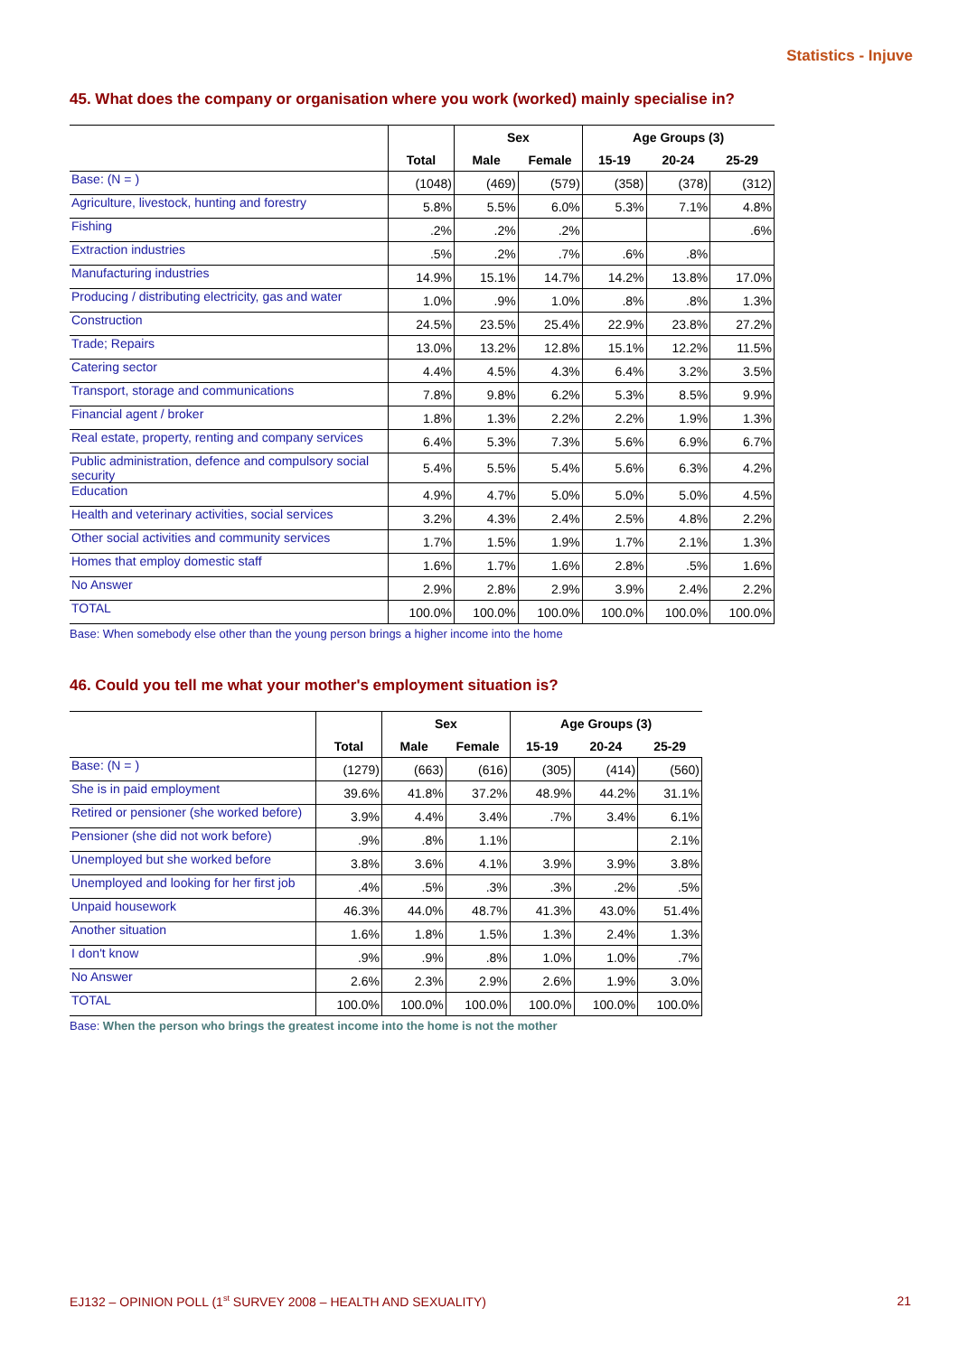Statistics - Injuve
45. What does the company or organisation where you work (worked) mainly specialise in?
| | | Sex | | Age Groups (3) | | |
| --- | --- | --- | --- | --- | --- | --- |
| | Total | Male | Female | 15-19 | 20-24 | 25-29 |
| Base: (N = ) | (1048) | (469) | (579) | (358) | (378) | (312) |
| Agriculture, livestock, hunting and forestry | 5.8% | 5.5% | 6.0% | 5.3% | 7.1% | 4.8% |
| Fishing | .2% | .2% | .2% | | | .6% |
| Extraction industries | .5% | .2% | .7% | .6% | .8% | |
| Manufacturing industries | 14.9% | 15.1% | 14.7% | 14.2% | 13.8% | 17.0% |
| Producing / distributing electricity, gas and water | 1.0% | .9% | 1.0% | .8% | .8% | 1.3% |
| Construction | 24.5% | 23.5% | 25.4% | 22.9% | 23.8% | 27.2% |
| Trade; Repairs | 13.0% | 13.2% | 12.8% | 15.1% | 12.2% | 11.5% |
| Catering sector | 4.4% | 4.5% | 4.3% | 6.4% | 3.2% | 3.5% |
| Transport, storage and communications | 7.8% | 9.8% | 6.2% | 5.3% | 8.5% | 9.9% |
| Financial agent / broker | 1.8% | 1.3% | 2.2% | 2.2% | 1.9% | 1.3% |
| Real estate, property, renting and company services | 6.4% | 5.3% | 7.3% | 5.6% | 6.9% | 6.7% |
| Public administration, defence and compulsory social security | 5.4% | 5.5% | 5.4% | 5.6% | 6.3% | 4.2% |
| Education | 4.9% | 4.7% | 5.0% | 5.0% | 5.0% | 4.5% |
| Health and veterinary activities, social services | 3.2% | 4.3% | 2.4% | 2.5% | 4.8% | 2.2% |
| Other social activities and community services | 1.7% | 1.5% | 1.9% | 1.7% | 2.1% | 1.3% |
| Homes that employ domestic staff | 1.6% | 1.7% | 1.6% | 2.8% | .5% | 1.6% |
| No Answer | 2.9% | 2.8% | 2.9% | 3.9% | 2.4% | 2.2% |
| TOTAL | 100.0% | 100.0% | 100.0% | 100.0% | 100.0% | 100.0% |
Base: When somebody else other than the young person brings a higher income into the home
46. Could you tell me what your mother's employment situation is?
| | | Sex | | Age Groups (3) | | |
| --- | --- | --- | --- | --- | --- | --- |
| | Total | Male | Female | 15-19 | 20-24 | 25-29 |
| Base: (N = ) | (1279) | (663) | (616) | (305) | (414) | (560) |
| She is in paid employment | 39.6% | 41.8% | 37.2% | 48.9% | 44.2% | 31.1% |
| Retired or pensioner (she worked before) | 3.9% | 4.4% | 3.4% | .7% | 3.4% | 6.1% |
| Pensioner (she did not work before) | .9% | .8% | 1.1% | | | 2.1% |
| Unemployed but she worked before | 3.8% | 3.6% | 4.1% | 3.9% | 3.9% | 3.8% |
| Unemployed and looking for her first job | .4% | .5% | .3% | .3% | .2% | .5% |
| Unpaid housework | 46.3% | 44.0% | 48.7% | 41.3% | 43.0% | 51.4% |
| Another situation | 1.6% | 1.8% | 1.5% | 1.3% | 2.4% | 1.3% |
| I don't know | .9% | .9% | .8% | 1.0% | 1.0% | .7% |
| No Answer | 2.6% | 2.3% | 2.9% | 2.6% | 1.9% | 3.0% |
| TOTAL | 100.0% | 100.0% | 100.0% | 100.0% | 100.0% | 100.0% |
Base: When the person who brings the greatest income into the home is not the mother
EJ132 – OPINION POLL (1<sup>st</sup> SURVEY 2008 – HEALTH AND SEXUALITY) 21